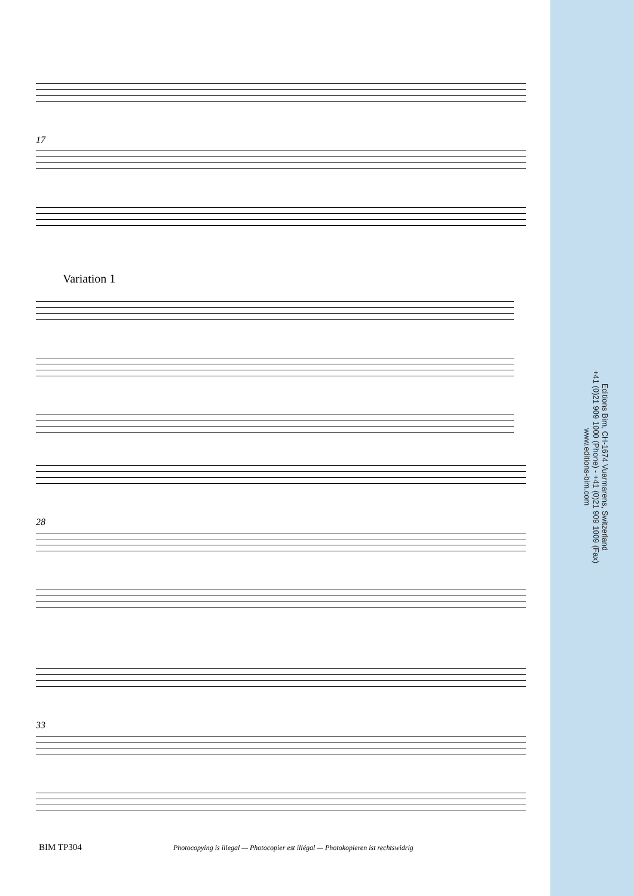17
Variation 1
28
33
Editions Bim, CH-1674 Vuarmarens, Switzerland
+41 (0)21 909 1000 (Phone) - +41 (0)21 909 1009 (Fax)
www.editions-bim.com
BIM TP304
Photocopying is illegal — Photocopier est illégal — Photokopieren ist rechtswidrig